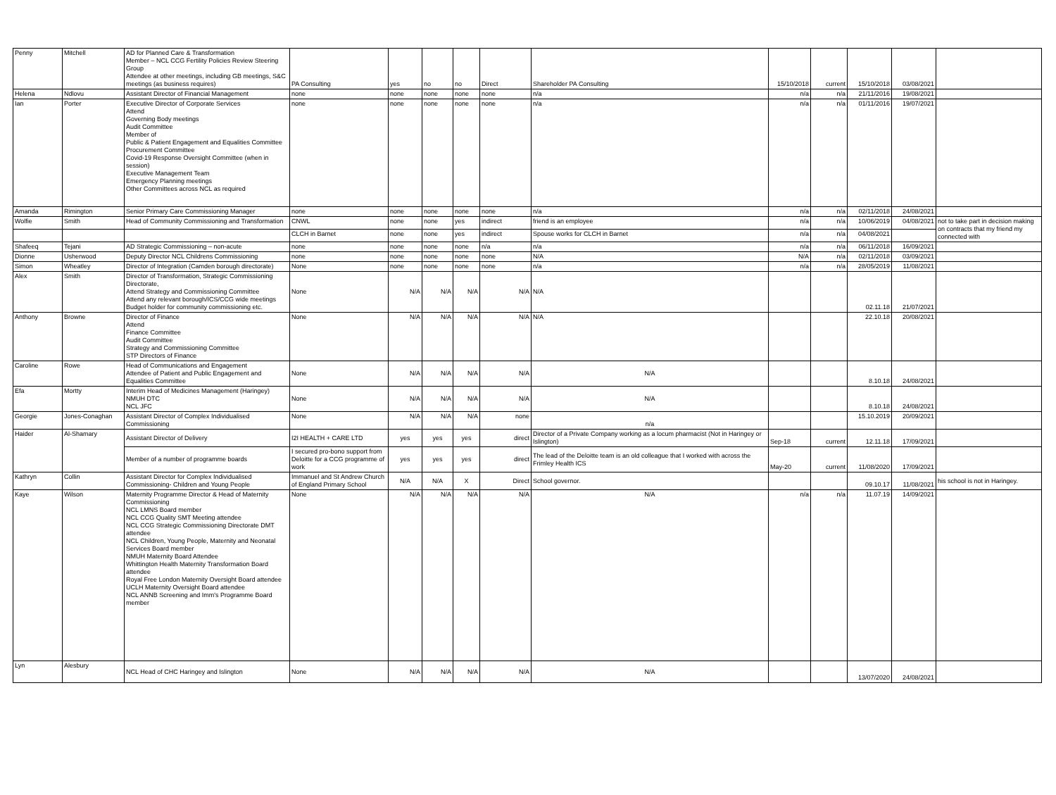| Penny | Mitchell | AD for Planned Care & Transformation Member – NCL CCG Fertility Policies Review Steering Group Attendee at other meetings, including GB meetings, S&C meetings (as business requires) | PA Consulting | yes | no | no | Direct | Shareholder PA Consulting | 15/10/2018 | current | 15/10/2018 | 03/08/2021 | |
| Helena | Ndlovu | Assistant Director of Financial Management | none | none | none | none | none | n/a | n/a | n/a | 21/11/2016 | 19/08/2021 | |
| Ian | Porter | Executive Director of Corporate Services Attend Governing Body meetings Audit Committee Member of Public & Patient Engagement and Equalities Committee Procurement Committee Covid-19 Response Oversight Committee (when in session) Executive Management Team Emergency Planning meetings Other Committees across NCL as required | none | none | none | none | none | n/a | n/a | n/a | 01/11/2016 | 19/07/2021 | |
| Amanda | Rimington | Senior Primary Care Commissioning Manager | none | none | none | none | none | n/a | n/a | n/a | 02/11/2018 | 24/08/2021 | |
| Wolfie | Smith | Head of Community Commissioning and Transformation | CNWL | none | none | yes | indirect | friend is an employee | n/a | n/a | 10/06/2019 | 04/08/2021 | not to take part in decision making on contracts that my friend my connected with |
| | | | CLCH in Barnet | none | none | yes | indirect | Spouse works for CLCH in Barnet | n/a | n/a | 04/08/2021 | | |
| Shafeeq | Tejani | AD Strategic Commissioning – non-acute | none | none | none | none | n/a | n/a | n/a | n/a | 06/11/2018 | 16/09/2021 | |
| Dionne | Usherwood | Deputy Director NCL Childrens Commissioning | none | none | none | none | none | N/A | N/A | n/a | 02/11/2018 | 03/09/2021 | |
| Simon | Wheatley | Director of Integration (Camden borough directorate) | None | none | none | none | none | n/a | n/a | n/a | 28/05/2019 | 11/08/2021 | |
| Alex | Smith | Director of Transformation, Strategic Commissioning Directorate, Attend Strategy and Commissioning Committee Attend any relevant borough/ICS/CCG wide meetings Budget holder for community commissioning etc. | None | N/A | N/A | N/A | N/A | N/A | | | 02.11.18 | 21/07/2021 | |
| Anthony | Browne | Director of Finance Attend Finance Committee Audit Committee Strategy and Commissioning Committee STP Directors of Finance | None | N/A | N/A | N/A | N/A | N/A | | | 22.10.18 | 20/08/2021 | |
| Caroline | Rowe | Head of Communications and Engagement Attendee of Patient and Public Engagement and Equalities Committee | None | N/A | N/A | N/A | N/A | N/A | | | 8.10.18 | 24/08/2021 | |
| Efa | Mortty | Interim Head of Medicines Management (Haringey) NMUH DTC NCL JFC | None | N/A | N/A | N/A | N/A | N/A | | | 8.10.18 | 24/08/2021 | |
| Georgie | Jones-Conaghan | Assistant Director of Complex Individualised Commissioning | None | N/A | N/A | N/A | none | n/a | | | 15.10.2019 | 20/09/2021 | |
| Haider | Al-Shamary | Assistant Director of Delivery | I2I HEALTH + CARE LTD | yes | yes | yes | direct | Director of a Private Company working as a locum pharmacist (Not in Haringey or Islington) | Sep-18 | current | 12.11.18 | 17/09/2021 | |
| | | Member of a number of programme boards | I secured pro-bono support from Deloitte for a CCG programme of work | yes | yes | yes | direct | The lead of the Deloitte team is an old colleague that I worked with across the Frimley Health ICS | May-20 | current | 11/08/2020 | 17/09/2021 | |
| Kathryn | Collin | Assistant Director for Complex Individualised Commissioning- Children and Young People | Immanuel and St Andrew Church of England Primary School | N/A | N/A | X | Direct | School governor. | | | 09.10.17 | 11/08/2021 | his school is not in Haringey. |
| Kaye | Wilson | Maternity Programme Director & Head of Maternity Commissioning NCL LMNS Board member NCL CCG Quality SMT Meeting attendee NCL CCG Strategic Commissioning Directorate DMT attendee NCL Children, Young People, Maternity and Neonatal Services Board member NMUH Maternity Board Attendee Whittington Health Maternity Transformation Board attendee Royal Free London Maternity Oversight Board attendee UCLH Maternity Oversight Board attendee NCL ANNB Screening and Imm's Programme Board member | None | N/A | N/A | N/A | N/A | N/A | n/a | n/a | 11.07.19 | 14/09/2021 | |
| Lyn | Alesbury | NCL Head of CHC Haringey and Islington | None | N/A | N/A | N/A | N/A | N/A | | | 13/07/2020 | 24/08/2021 | |